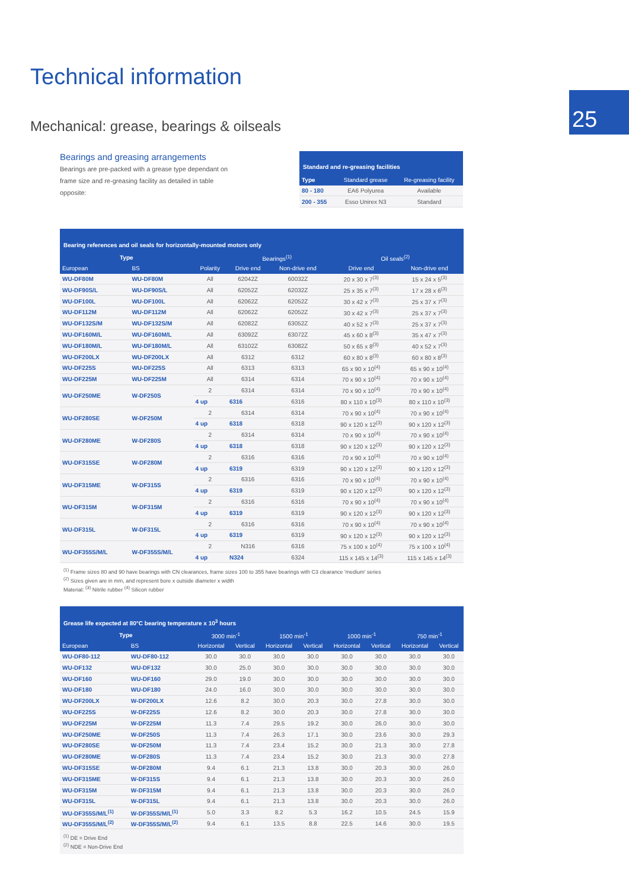25
Technical information
Mechanical: grease, bearings & oilseals
Bearings and greasing arrangements
Bearings are pre-packed with a grease type dependant on frame size and re-greasing facility as detailed in table opposite:
| Standard and re-greasing facilities | | |
| --- | --- | --- |
| Type | Standard grease | Re-greasing facility |
| 80 - 180 | EA6 Polyurea | Available |
| 200 - 355 | Esso Unirex N3 | Standard |
| Bearing references and oil seals for horizontally-mounted motors only | | | | | | |
| --- | --- | --- | --- | --- | --- | --- |
| Type | | | Bearings<sup>(1)</sup> | | Oil seals<sup>(2)</sup> | |
| European | BS | Polarity | Drive end | Non-drive end | Drive end | Non-drive end |
| WU-DF80M | WU-DF80M | All | 62042Z | 60032Z | 20 x 30 x 7<sup>(3)</sup> | 15 x 24 x 5<sup>(3)</sup> |
| WU-DF90S/L | WU-DF90S/L | All | 62052Z | 62032Z | 25 x 35 x 7<sup>(3)</sup> | 17 x 28 x 6<sup>(3)</sup> |
| WU-DF100L | WU-DF100L | All | 62062Z | 62052Z | 30 x 42 x 7<sup>(3)</sup> | 25 x 37 x 7<sup>(3)</sup> |
| WU-DF112M | WU-DF112M | All | 62062Z | 62052Z | 30 x 42 x 7<sup>(3)</sup> | 25 x 37 x 7<sup>(3)</sup> |
| WU-DF132S/M | WU-DF132S/M | All | 62082Z | 63052Z | 40 x 52 x 7<sup>(3)</sup> | 25 x 37 x 7<sup>(3)</sup> |
| WU-DF160M/L | WU-DF160M/L | All | 63092Z | 63072Z | 45 x 60 x 8<sup>(3)</sup> | 35 x 47 x 7<sup>(3)</sup> |
| WU-DF180M/L | WU-DF180M/L | All | 63102Z | 63082Z | 50 x 65 x 8<sup>(3)</sup> | 40 x 52 x 7<sup>(3)</sup> |
| WU-DF200LX | WU-DF200LX | All | 6312 | 6312 | 60 x 80 x 8<sup>(3)</sup> | 60 x 80 x 8<sup>(3)</sup> |
| WU-DF225S | WU-DF225S | All | 6313 | 6313 | 65 x 90 x 10<sup>(4)</sup> | 65 x 90 x 10<sup>(4)</sup> |
| WU-DF225M | WU-DF225M | All | 6314 | 6314 | 70 x 90 x 10<sup>(4)</sup> | 70 x 90 x 10<sup>(4)</sup> |
| WU-DF250ME | W-DF250S | 2 | 6314 | 6314 | 70 x 90 x 10<sup>(4)</sup> | 70 x 90 x 10<sup>(4)</sup> |
| | | 4 up | 6316 | 6316 | 80 x 110 x 10<sup>(3)</sup> | 80 x 110 x 10<sup>(3)</sup> |
| WU-DF280SE | W-DF250M | 2 | 6314 | 6314 | 70 x 90 x 10<sup>(4)</sup> | 70 x 90 x 10<sup>(4)</sup> |
| | | 4 up | 6318 | 6318 | 90 x 120 x 12<sup>(3)</sup> | 90 x 120 x 12<sup>(3)</sup> |
| WU-DF280ME | W-DF280S | 2 | 6314 | 6314 | 70 x 90 x 10<sup>(4)</sup> | 70 x 90 x 10<sup>(4)</sup> |
| | | 4 up | 6318 | 6318 | 90 x 120 x 12<sup>(3)</sup> | 90 x 120 x 12<sup>(3)</sup> |
| WU-DF315SE | W-DF280M | 2 | 6316 | 6316 | 70 x 90 x 10<sup>(4)</sup> | 70 x 90 x 10<sup>(4)</sup> |
| | | 4 up | 6319 | 6319 | 90 x 120 x 12<sup>(3)</sup> | 90 x 120 x 12<sup>(3)</sup> |
| WU-DF315ME | W-DF315S | 2 | 6316 | 6316 | 70 x 90 x 10<sup>(4)</sup> | 70 x 90 x 10<sup>(4)</sup> |
| | | 4 up | 6319 | 6319 | 90 x 120 x 12<sup>(3)</sup> | 90 x 120 x 12<sup>(3)</sup> |
| WU-DF315M | W-DF315M | 2 | 6316 | 6316 | 70 x 90 x 10<sup>(4)</sup> | 70 x 90 x 10<sup>(4)</sup> |
| | | 4 up | 6319 | 6319 | 90 x 120 x 12<sup>(3)</sup> | 90 x 120 x 12<sup>(3)</sup> |
| WU-DF315L | W-DF315L | 2 | 6316 | 6316 | 70 x 90 x 10<sup>(4)</sup> | 70 x 90 x 10<sup>(4)</sup> |
| | | 4 up | 6319 | 6319 | 90 x 120 x 12<sup>(3)</sup> | 90 x 120 x 12<sup>(3)</sup> |
| WU-DF355S/M/L | W-DF355S/M/L | 2 | N316 | 6316 | 75 x 100 x 10<sup>(4)</sup> | 75 x 100 x 10<sup>(4)</sup> |
| | | 4 up | N324 | 6324 | 115 x 145 x 14<sup>(3)</sup> | 115 x 145 x 14<sup>(3)</sup> |
<sup>(1)</sup> Frame sizes 80 and 90 have bearings with CN clearances, frame sizes 100 to 355 have bearings with C3 clearance 'medium' series
<sup>(2)</sup> Sizes given are in mm, and represent bore x outside diameter x width
Material: <sup>(3)</sup> Nitrile rubber <sup>(4)</sup> Silicon rubber
| Grease life expected at 80°C bearing temperature x 10<sup>3</sup> hours | | | | | | | | | |
| --- | --- | --- | --- | --- | --- | --- | --- | --- | --- |
| Type | | 3000 min<sup>-1</sup> | | 1500 min<sup>-1</sup> | | 1000 min<sup>-1</sup> | | 750 min<sup>-1</sup> | |
| European | BS | Horizontal | Vertical | Horizontal | Vertical | Horizontal | Vertical | Horizontal | Vertical |
| WU-DF80-112 | WU-DF80-112 | 30.0 | 30.0 | 30.0 | 30.0 | 30.0 | 30.0 | 30.0 | 30.0 |
| WU-DF132 | WU-DF132 | 30.0 | 25.0 | 30.0 | 30.0 | 30.0 | 30.0 | 30.0 | 30.0 |
| WU-DF160 | WU-DF160 | 29.0 | 19.0 | 30.0 | 30.0 | 30.0 | 30.0 | 30.0 | 30.0 |
| WU-DF180 | WU-DF180 | 24.0 | 16.0 | 30.0 | 30.0 | 30.0 | 30.0 | 30.0 | 30.0 |
| WU-DF200LX | W-DF200LX | 12.6 | 8.2 | 30.0 | 20.3 | 30.0 | 27.8 | 30.0 | 30.0 |
| WU-DF225S | W-DF225S | 12.6 | 8.2 | 30.0 | 20.3 | 30.0 | 27.8 | 30.0 | 30.0 |
| WU-DF225M | W-DF225M | 11.3 | 7.4 | 29.5 | 19.2 | 30.0 | 26.0 | 30.0 | 30.0 |
| WU-DF250ME | W-DF250S | 11.3 | 7.4 | 26.3 | 17.1 | 30.0 | 23.6 | 30.0 | 29.3 |
| WU-DF280SE | W-DF250M | 11.3 | 7.4 | 23.4 | 15.2 | 30.0 | 21.3 | 30.0 | 27.8 |
| WU-DF280ME | W-DF280S | 11.3 | 7.4 | 23.4 | 15.2 | 30.0 | 21.3 | 30.0 | 27.8 |
| WU-DF315SE | W-DF280M | 9.4 | 6.1 | 21.3 | 13.8 | 30.0 | 20.3 | 30.0 | 26.0 |
| WU-DF315ME | W-DF315S | 9.4 | 6.1 | 21.3 | 13.8 | 30.0 | 20.3 | 30.0 | 26.0 |
| WU-DF315M | W-DF315M | 9.4 | 6.1 | 21.3 | 13.8 | 30.0 | 20.3 | 30.0 | 26.0 |
| WU-DF315L | W-DF315L | 9.4 | 6.1 | 21.3 | 13.8 | 30.0 | 20.3 | 30.0 | 26.0 |
| WU-DF355S/M/L<sup>(1)</sup> | W-DF355S/M/L<sup>(1)</sup> | 5.0 | 3.3 | 8.2 | 5.3 | 16.2 | 10.5 | 24.5 | 15.9 |
| WU-DF355S/M/L<sup>(2)</sup> | W-DF355S/M/L<sup>(2)</sup> | 9.4 | 6.1 | 13.5 | 8.8 | 22.5 | 14.6 | 30.0 | 19.5 |
<sup>(1)</sup> DE = Drive End
<sup>(2)</sup> NDE = Non-Drive End